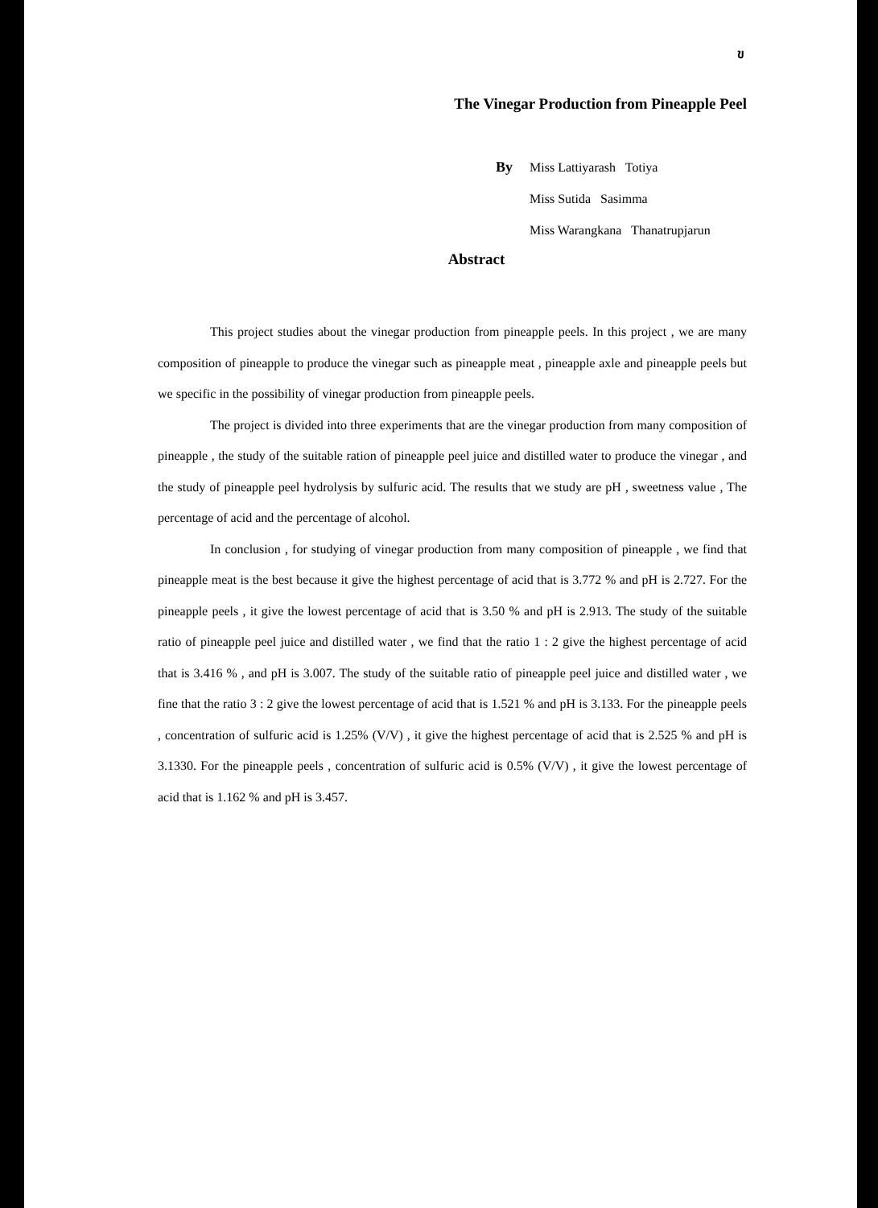ข
The Vinegar Production from Pineapple Peel
By Miss Lattiyarash Totiya
Miss Sutida Sasimma
Miss Warangkana Thanatrupjarun
Abstract
This project studies about the vinegar production from pineapple peels. In this project , we are many composition of pineapple to produce the vinegar such as pineapple meat , pineapple axle and pineapple peels but we specific in the possibility of vinegar production from pineapple peels.
The project is divided into three experiments that are the vinegar production from many composition of pineapple , the study of the suitable ration of pineapple peel juice and distilled water to produce the vinegar , and the study of pineapple peel hydrolysis by sulfuric acid. The results that we study are pH , sweetness value , The percentage of acid and the percentage of alcohol.
In conclusion , for studying of vinegar production from many composition of pineapple , we find that pineapple meat is the best because it give the highest percentage of acid that is 3.772 % and pH is 2.727. For the pineapple peels , it give the lowest percentage of acid that is 3.50 % and pH is 2.913. The study of the suitable ratio of pineapple peel juice and distilled water , we find that the ratio 1 : 2 give the highest percentage of acid that is 3.416 % , and pH is 3.007. The study of the suitable ratio of pineapple peel juice and distilled water , we fine that the ratio 3 : 2 give the lowest percentage of acid that is 1.521 % and pH is 3.133. For the pineapple peels , concentration of sulfuric acid is 1.25% (V/V) , it give the highest percentage of acid that is 2.525 % and pH is 3.1330. For the pineapple peels , concentration of sulfuric acid is 0.5% (V/V) , it give the lowest percentage of acid that is 1.162 % and pH is 3.457.